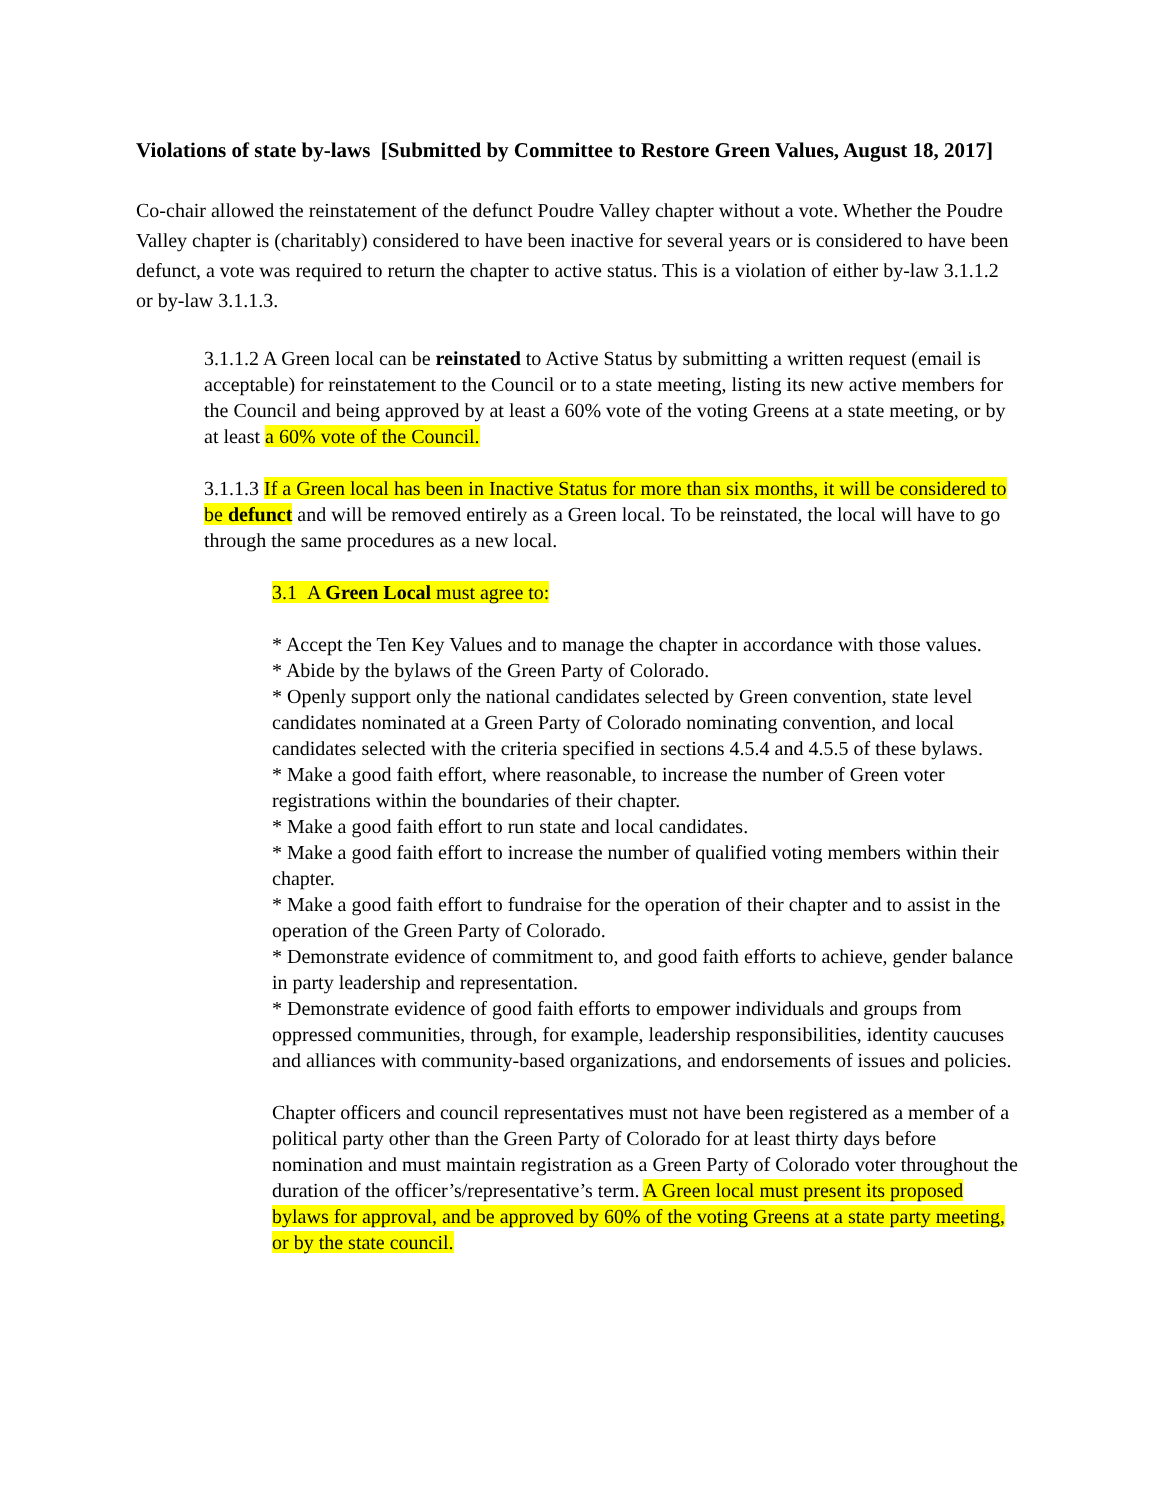Violations of state by-laws [Submitted by Committee to Restore Green Values, August 18, 2017]
Co-chair allowed the reinstatement of the defunct Poudre Valley chapter without a vote. Whether the Poudre Valley chapter is (charitably) considered to have been inactive for several years or is considered to have been defunct, a vote was required to return the chapter to active status. This is a violation of either by-law 3.1.1.2 or by-law 3.1.1.3.
3.1.1.2 A Green local can be reinstated to Active Status by submitting a written request (email is acceptable) for reinstatement to the Council or to a state meeting, listing its new active members for the Council and being approved by at least a 60% vote of the voting Greens at a state meeting, or by at least a 60% vote of the Council.
3.1.1.3 If a Green local has been in Inactive Status for more than six months, it will be considered to be defunct and will be removed entirely as a Green local. To be reinstated, the local will have to go through the same procedures as a new local.
3.1 A Green Local must agree to:
* Accept the Ten Key Values and to manage the chapter in accordance with those values.
* Abide by the bylaws of the Green Party of Colorado.
* Openly support only the national candidates selected by Green convention, state level candidates nominated at a Green Party of Colorado nominating convention, and local candidates selected with the criteria specified in sections 4.5.4 and 4.5.5 of these bylaws.
* Make a good faith effort, where reasonable, to increase the number of Green voter registrations within the boundaries of their chapter.
* Make a good faith effort to run state and local candidates.
* Make a good faith effort to increase the number of qualified voting members within their chapter.
* Make a good faith effort to fundraise for the operation of their chapter and to assist in the operation of the Green Party of Colorado.
* Demonstrate evidence of commitment to, and good faith efforts to achieve, gender balance in party leadership and representation.
* Demonstrate evidence of good faith efforts to empower individuals and groups from oppressed communities, through, for example, leadership responsibilities, identity caucuses and alliances with community-based organizations, and endorsements of issues and policies.
Chapter officers and council representatives must not have been registered as a member of a political party other than the Green Party of Colorado for at least thirty days before nomination and must maintain registration as a Green Party of Colorado voter throughout the duration of the officer’s/representative’s term. A Green local must present its proposed bylaws for approval, and be approved by 60% of the voting Greens at a state party meeting, or by the state council.